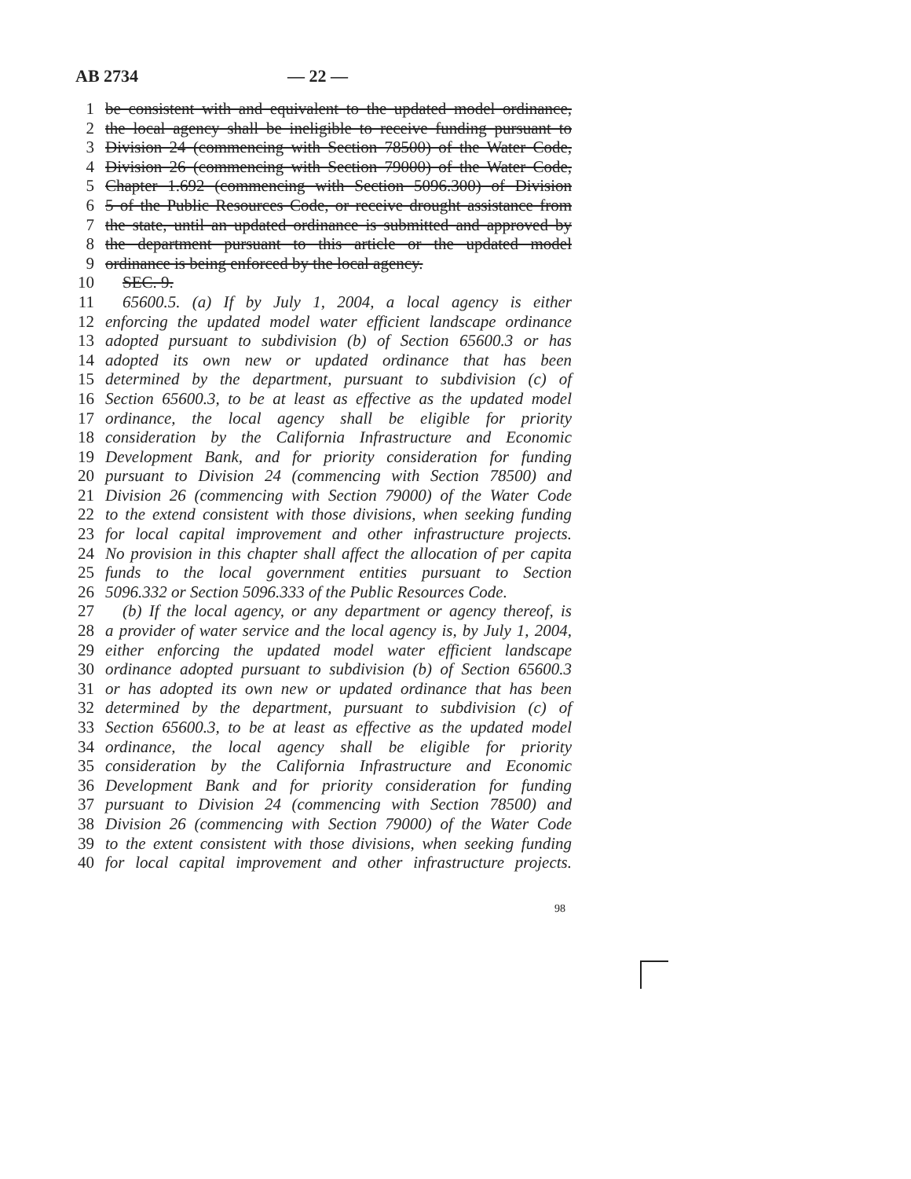AB 2734 — 22 —
1 be consistent with and equivalent to the updated model ordinance,
2 the local agency shall be ineligible to receive funding pursuant to
3 Division 24 (commencing with Section 78500) of the Water Code,
4 Division 26 (commencing with Section 79000) of the Water Code,
5 Chapter 1.692 (commencing with Section 5096.300) of Division
6 5 of the Public Resources Code, or receive drought assistance from
7 the state, until an updated ordinance is submitted and approved by
8 the department pursuant to this article or the updated model
9 ordinance is being enforced by the local agency.
10 SEC. 9.
11 65600.5. (a) If by July 1, 2004, a local agency is either
12 enforcing the updated model water efficient landscape ordinance
13 adopted pursuant to subdivision (b) of Section 65600.3 or has
14 adopted its own new or updated ordinance that has been
15 determined by the department, pursuant to subdivision (c) of
16 Section 65600.3, to be at least as effective as the updated model
17 ordinance, the local agency shall be eligible for priority
18 consideration by the California Infrastructure and Economic
19 Development Bank, and for priority consideration for funding
20 pursuant to Division 24 (commencing with Section 78500) and
21 Division 26 (commencing with Section 79000) of the Water Code
22 to the extend consistent with those divisions, when seeking funding
23 for local capital improvement and other infrastructure projects.
24 No provision in this chapter shall affect the allocation of per capita
25 funds to the local government entities pursuant to Section
26 5096.332 or Section 5096.333 of the Public Resources Code.
27 (b) If the local agency, or any department or agency thereof, is
28 a provider of water service and the local agency is, by July 1, 2004,
29 either enforcing the updated model water efficient landscape
30 ordinance adopted pursuant to subdivision (b) of Section 65600.3
31 or has adopted its own new or updated ordinance that has been
32 determined by the department, pursuant to subdivision (c) of
33 Section 65600.3, to be at least as effective as the updated model
34 ordinance, the local agency shall be eligible for priority
35 consideration by the California Infrastructure and Economic
36 Development Bank and for priority consideration for funding
37 pursuant to Division 24 (commencing with Section 78500) and
38 Division 26 (commencing with Section 79000) of the Water Code
39 to the extent consistent with those divisions, when seeking funding
40 for local capital improvement and other infrastructure projects.
98